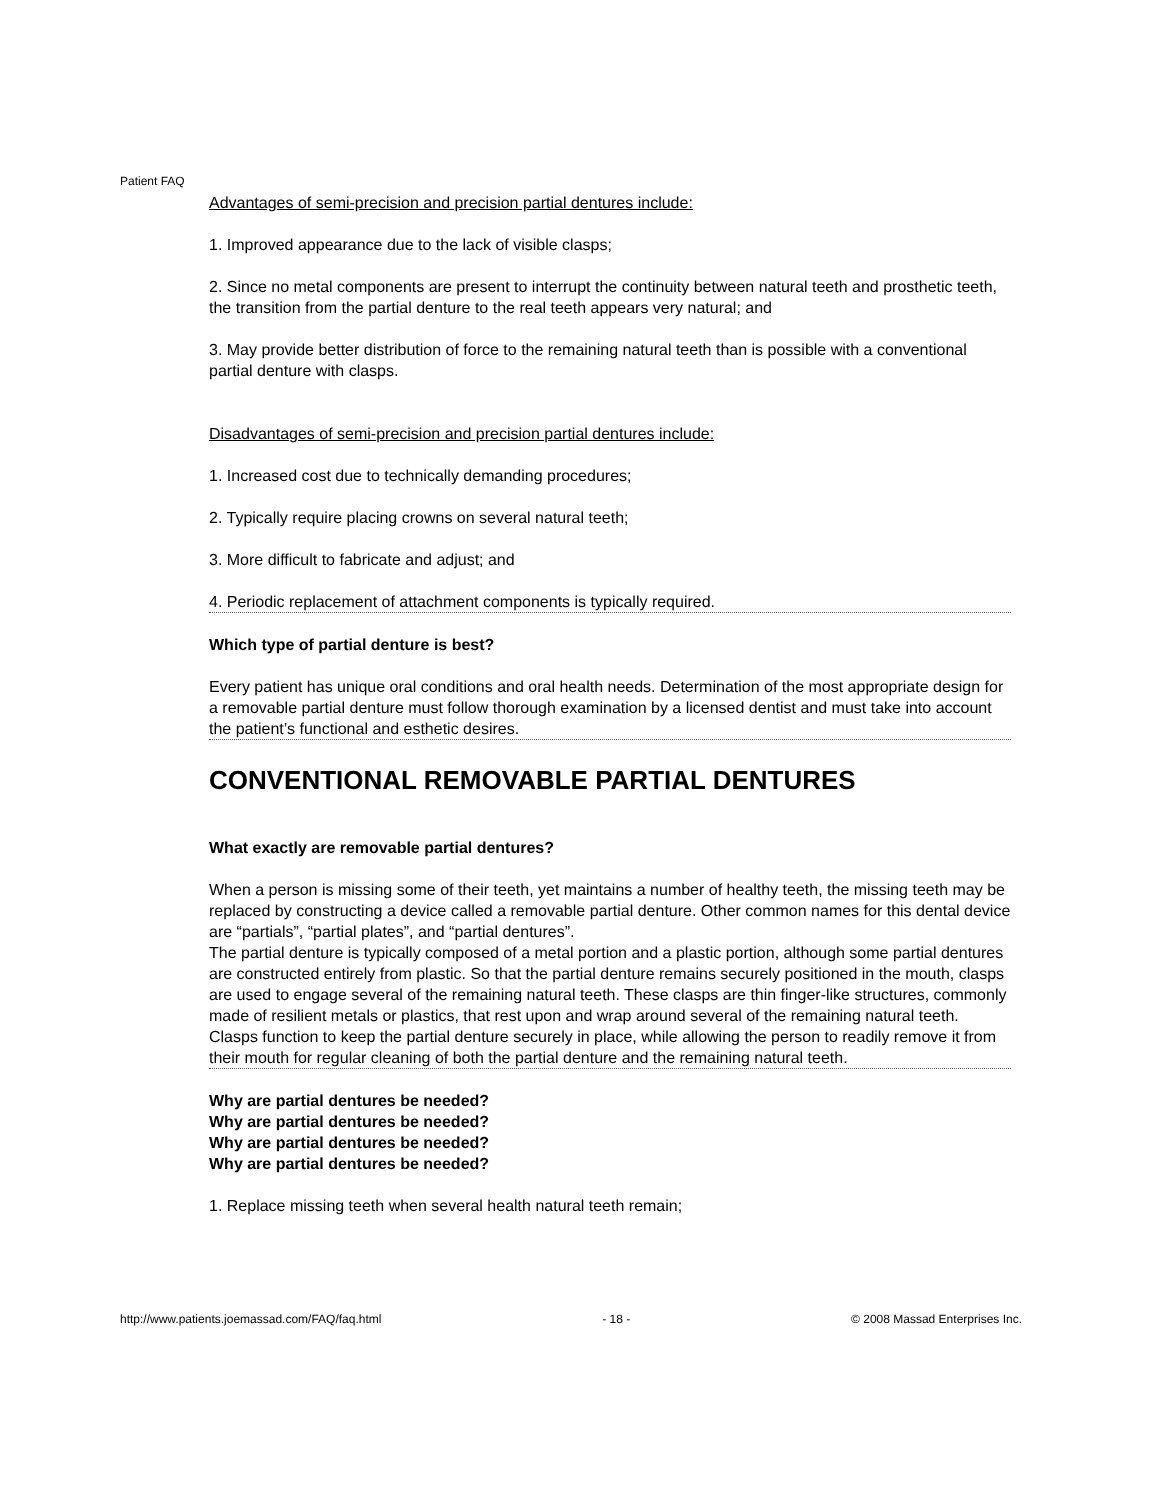Patient FAQ
Advantages of semi-precision and precision partial dentures include:
1. Improved appearance due to the lack of visible clasps;
2. Since no metal components are present to interrupt the continuity between natural teeth and prosthetic teeth, the transition from the partial denture to the real teeth appears very natural; and
3. May provide better distribution of force to the remaining natural teeth than is possible with a conventional partial denture with clasps.
Disadvantages of semi-precision and precision partial dentures include:
1. Increased cost due to technically demanding procedures;
2. Typically require placing crowns on several natural teeth;
3. More difficult to fabricate and adjust; and
4. Periodic replacement of attachment components is typically required.
Which type of partial denture is best?
Every patient has unique oral conditions and oral health needs. Determination of the most appropriate design for a removable partial denture must follow thorough examination by a licensed dentist and must take into account the patient’s functional and esthetic desires.
CONVENTIONAL REMOVABLE PARTIAL DENTURES
What exactly are removable partial dentures?
When a person is missing some of their teeth, yet maintains a number of healthy teeth, the missing teeth may be replaced by constructing a device called a removable partial denture. Other common names for this dental device are “partials”, “partial plates”, and “partial dentures”.
The partial denture is typically composed of a metal portion and a plastic portion, although some partial dentures are constructed entirely from plastic. So that the partial denture remains securely positioned in the mouth, clasps are used to engage several of the remaining natural teeth. These clasps are thin finger-like structures, commonly made of resilient metals or plastics, that rest upon and wrap around several of the remaining natural teeth. Clasps function to keep the partial denture securely in place, while allowing the person to readily remove it from their mouth for regular cleaning of both the partial denture and the remaining natural teeth.
Why are partial dentures be needed?
Why are partial dentures be needed?
Why are partial dentures be needed?
Why are partial dentures be needed?
1. Replace missing teeth when several health natural teeth remain;
http://www.patients.joemassad.com/FAQ/faq.html - 18 - © 2008 Massad Enterprises Inc.